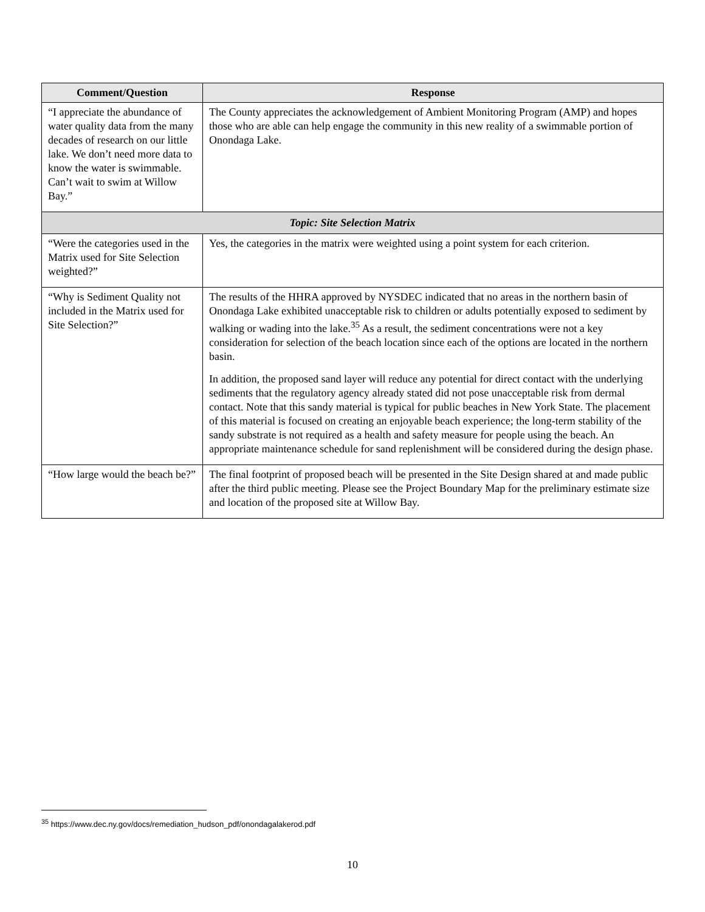| Comment/Question | Response |
| --- | --- |
| “I appreciate the abundance of water quality data from the many decades of research on our little lake. We don’t need more data to know the water is swimmable. Can’t wait to swim at Willow Bay.” | The County appreciates the acknowledgement of Ambient Monitoring Program (AMP) and hopes those who are able can help engage the community in this new reality of a swimmable portion of Onondaga Lake. |
| Topic: Site Selection Matrix | |
| “Were the categories used in the Matrix used for Site Selection weighted?” | Yes, the categories in the matrix were weighted using a point system for each criterion. |
| “Why is Sediment Quality not included in the Matrix used for Site Selection?” | The results of the HHRA approved by NYSDEC indicated that no areas in the northern basin of Onondaga Lake exhibited unacceptable risk to children or adults potentially exposed to sediment by walking or wading into the lake.<sup>35</sup> As a result, the sediment concentrations were not a key consideration for selection of the beach location since each of the options are located in the northern basin. In addition, the proposed sand layer will reduce any potential for direct contact with the underlying sediments that the regulatory agency already stated did not pose unacceptable risk from dermal contact. Note that this sandy material is typical for public beaches in New York State. The placement of this material is focused on creating an enjoyable beach experience; the long-term stability of the sandy substrate is not required as a health and safety measure for people using the beach. An appropriate maintenance schedule for sand replenishment will be considered during the design phase. |
| “How large would the beach be?” | The final footprint of proposed beach will be presented in the Site Design shared at and made public after the third public meeting. Please see the Project Boundary Map for the preliminary estimate size and location of the proposed site at Willow Bay. |
<sup>35</sup> https://www.dec.ny.gov/docs/remediation_hudson_pdf/onondagalakerod.pdf
10